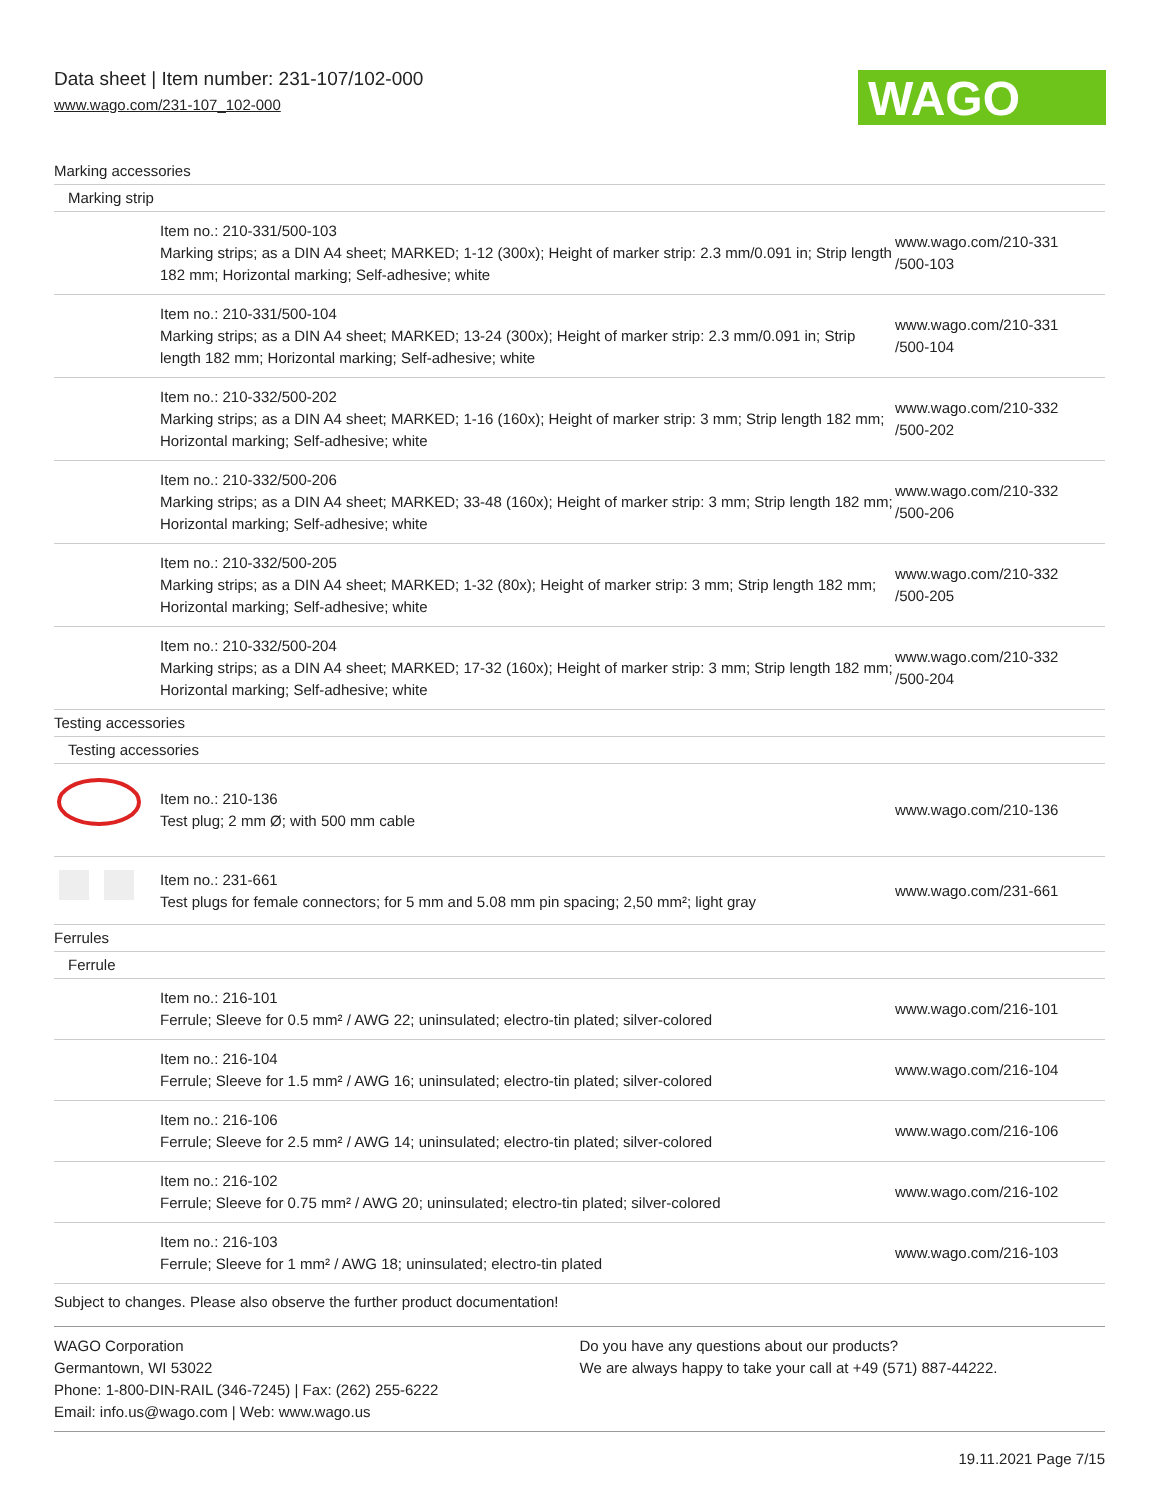Data sheet | Item number: 231-107/102-000
www.wago.com/231-107_102-000
WAGO
| Marking accessories | | |
| Marking strip | | |
| | Item no.: 210-331/500-103 Marking strips; as a DIN A4 sheet; MARKED; 1-12 (300x); Height of marker strip: 2.3 mm/0.091 in; Strip length 182 mm; Horizontal marking; Self-adhesive; white | www.wago.com/210-331 /500-103 |
| | Item no.: 210-331/500-104 Marking strips; as a DIN A4 sheet; MARKED; 13-24 (300x); Height of marker strip: 2.3 mm/0.091 in; Strip length 182 mm; Horizontal marking; Self-adhesive; white | www.wago.com/210-331 /500-104 |
| | Item no.: 210-332/500-202 Marking strips; as a DIN A4 sheet; MARKED; 1-16 (160x); Height of marker strip: 3 mm; Strip length 182 mm; Horizontal marking; Self-adhesive; white | www.wago.com/210-332 /500-202 |
| | Item no.: 210-332/500-206 Marking strips; as a DIN A4 sheet; MARKED; 33-48 (160x); Height of marker strip: 3 mm; Strip length 182 mm; Horizontal marking; Self-adhesive; white | www.wago.com/210-332 /500-206 |
| | Item no.: 210-332/500-205 Marking strips; as a DIN A4 sheet; MARKED; 1-32 (80x); Height of marker strip: 3 mm; Strip length 182 mm; Horizontal marking; Self-adhesive; white | www.wago.com/210-332 /500-205 |
| | Item no.: 210-332/500-204 Marking strips; as a DIN A4 sheet; MARKED; 17-32 (160x); Height of marker strip: 3 mm; Strip length 182 mm; Horizontal marking; Self-adhesive; white | www.wago.com/210-332 /500-204 |
| Testing accessories | | |
| Testing accessories | | |
| | Item no.: 210-136 Test plug; 2 mm Ø; with 500 mm cable | www.wago.com/210-136 |
| | Item no.: 231-661 Test plugs for female connectors; for 5 mm and 5.08 mm pin spacing; 2,50 mm²; light gray | www.wago.com/231-661 |
| Ferrules | | |
| Ferrule | | |
| | Item no.: 216-101 Ferrule; Sleeve for 0.5 mm² / AWG 22; uninsulated; electro-tin plated; silver-colored | www.wago.com/216-101 |
| | Item no.: 216-104 Ferrule; Sleeve for 1.5 mm² / AWG 16; uninsulated; electro-tin plated; silver-colored | www.wago.com/216-104 |
| | Item no.: 216-106 Ferrule; Sleeve for 2.5 mm² / AWG 14; uninsulated; electro-tin plated; silver-colored | www.wago.com/216-106 |
| | Item no.: 216-102 Ferrule; Sleeve for 0.75 mm² / AWG 20; uninsulated; electro-tin plated; silver-colored | www.wago.com/216-102 |
| | Item no.: 216-103 Ferrule; Sleeve for 1 mm² / AWG 18; uninsulated; electro-tin plated | www.wago.com/216-103 |
Subject to changes. Please also observe the further product documentation!
WAGO Corporation
Germantown, WI 53022
Phone: 1-800-DIN-RAIL (346-7245) | Fax: (262) 255-6222
Email: info.us@wago.com | Web: www.wago.us
Do you have any questions about our products?
We are always happy to take your call at +49 (571) 887-44222.
19.11.2021 Page 7/15